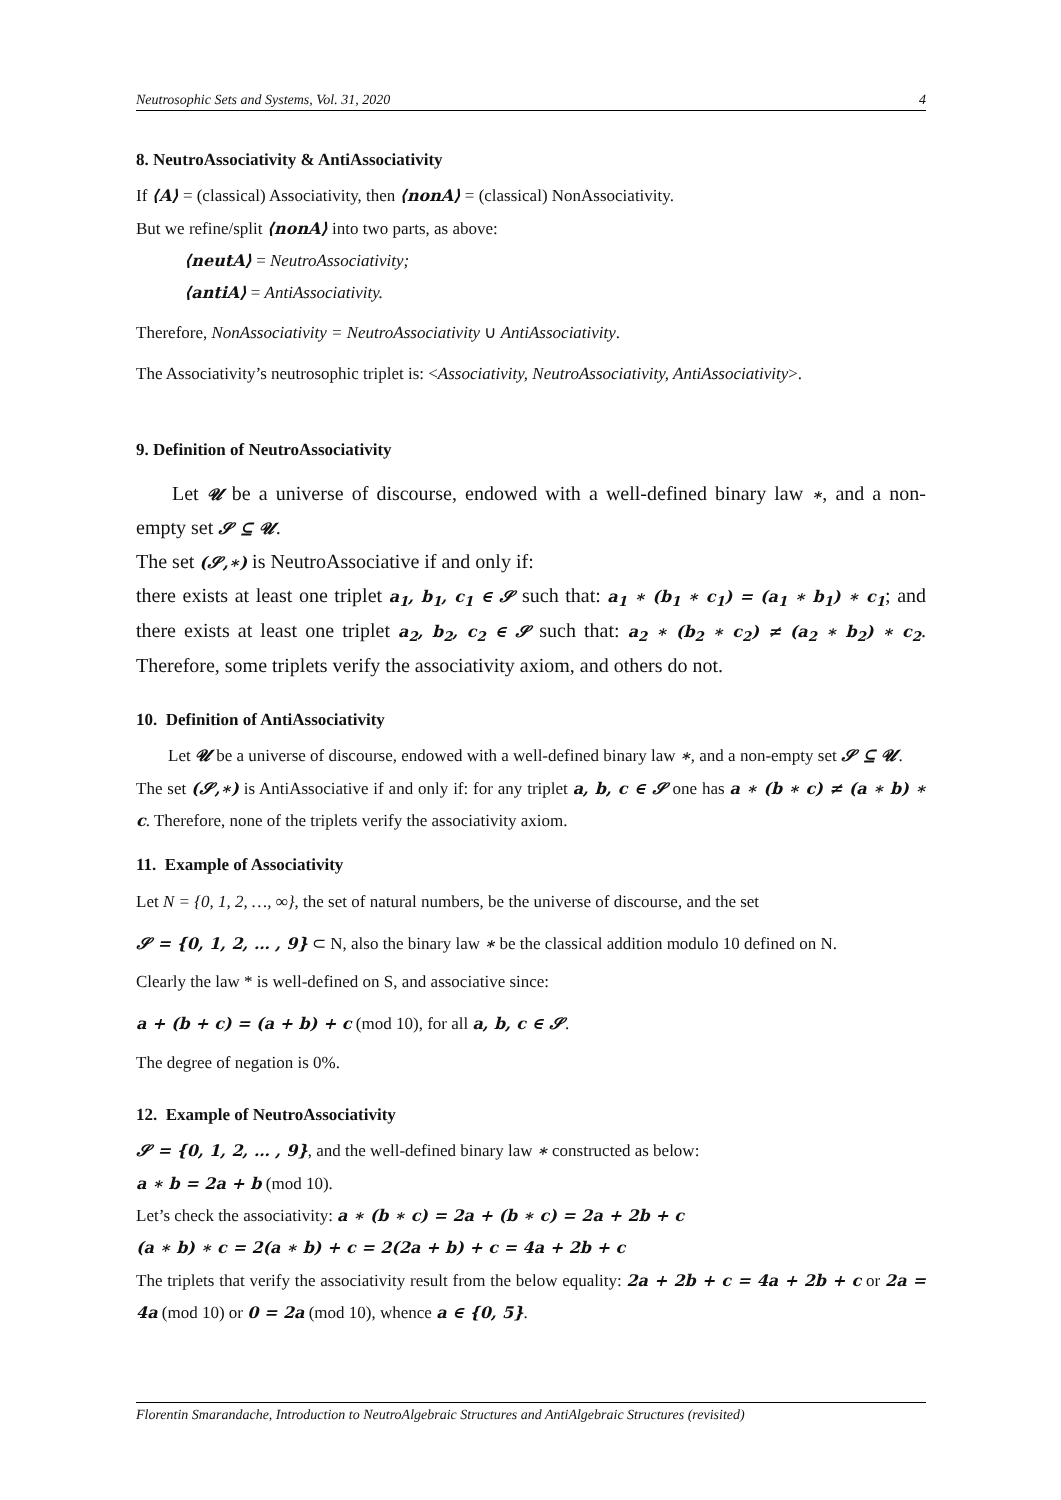Neutrosophic Sets and Systems, Vol. 31, 2020 4
8. NeutroAssociativity & AntiAssociativity
If ⟨A⟩ = (classical) Associativity, then ⟨nonA⟩ = (classical) NonAssociativity.
But we refine/split ⟨nonA⟩ into two parts, as above:
⟨neutA⟩ = NeutroAssociativity;
⟨antiA⟩ = AntiAssociativity.
Therefore, NonAssociativity = NeutroAssociativity ∪ AntiAssociativity.
The Associativity’s neutrosophic triplet is: <Associativity, NeutroAssociativity, AntiAssociativity>.
9. Definition of NeutroAssociativity
Let 𝓤 be a universe of discourse, endowed with a well-defined binary law ∗, and a non-empty set 𝓢 ⊆ 𝓤.
The set (𝓢,∗) is NeutroAssociative if and only if:
there exists at least one triplet a<sub>1</sub>, b<sub>1</sub>, c<sub>1</sub> ∈ 𝓢 such that: a<sub>1</sub> ∗ (b<sub>1</sub> ∗ c<sub>1</sub>) = (a<sub>1</sub> ∗ b<sub>1</sub>) ∗ c<sub>1</sub>; and there exists at least one triplet a<sub>2</sub>, b<sub>2</sub>, c<sub>2</sub> ∈ 𝓢 such that: a<sub>2</sub> ∗ (b<sub>2</sub> ∗ c<sub>2</sub>) ≠ (a<sub>2</sub> ∗ b<sub>2</sub>) ∗ c<sub>2</sub>. Therefore, some triplets verify the associativity axiom, and others do not.
10. Definition of AntiAssociativity
Let 𝓤 be a universe of discourse, endowed with a well-defined binary law ∗, and a non-empty set 𝓢 ⊆ 𝓤.
The set (𝓢,∗) is AntiAssociative if and only if: for any triplet a, b, c ∈ 𝓢 one has a ∗ (b ∗ c) ≠ (a ∗ b) ∗ c. Therefore, none of the triplets verify the associativity axiom.
11. Example of Associativity
Let N = {0, 1, 2, …, ∞}, the set of natural numbers, be the universe of discourse, and the set
𝓢 = {0, 1, 2, … , 9} ⊂ N, also the binary law ∗ be the classical addition modulo 10 defined on N.
Clearly the law * is well-defined on S, and associative since:
a + (b + c) = (a + b) + c (mod 10), for all a, b, c ∈ 𝓢.
The degree of negation is 0%.
12. Example of NeutroAssociativity
𝓢 = {0, 1, 2, … , 9}, and the well-defined binary law ∗ constructed as below:
a ∗ b = 2a + b (mod 10).
Let’s check the associativity: a ∗ (b ∗ c) = 2a + (b ∗ c) = 2a + 2b + c
(a ∗ b) ∗ c = 2(a ∗ b) + c = 2(2a + b) + c = 4a + 2b + c
The triplets that verify the associativity result from the below equality: 2a + 2b + c = 4a + 2b + c or 2a = 4a (mod 10) or 0 = 2a (mod 10), whence a ∈ {0, 5}.
Florentin Smarandache, Introduction to NeutroAlgebraic Structures and AntiAlgebraic Structures (revisited)